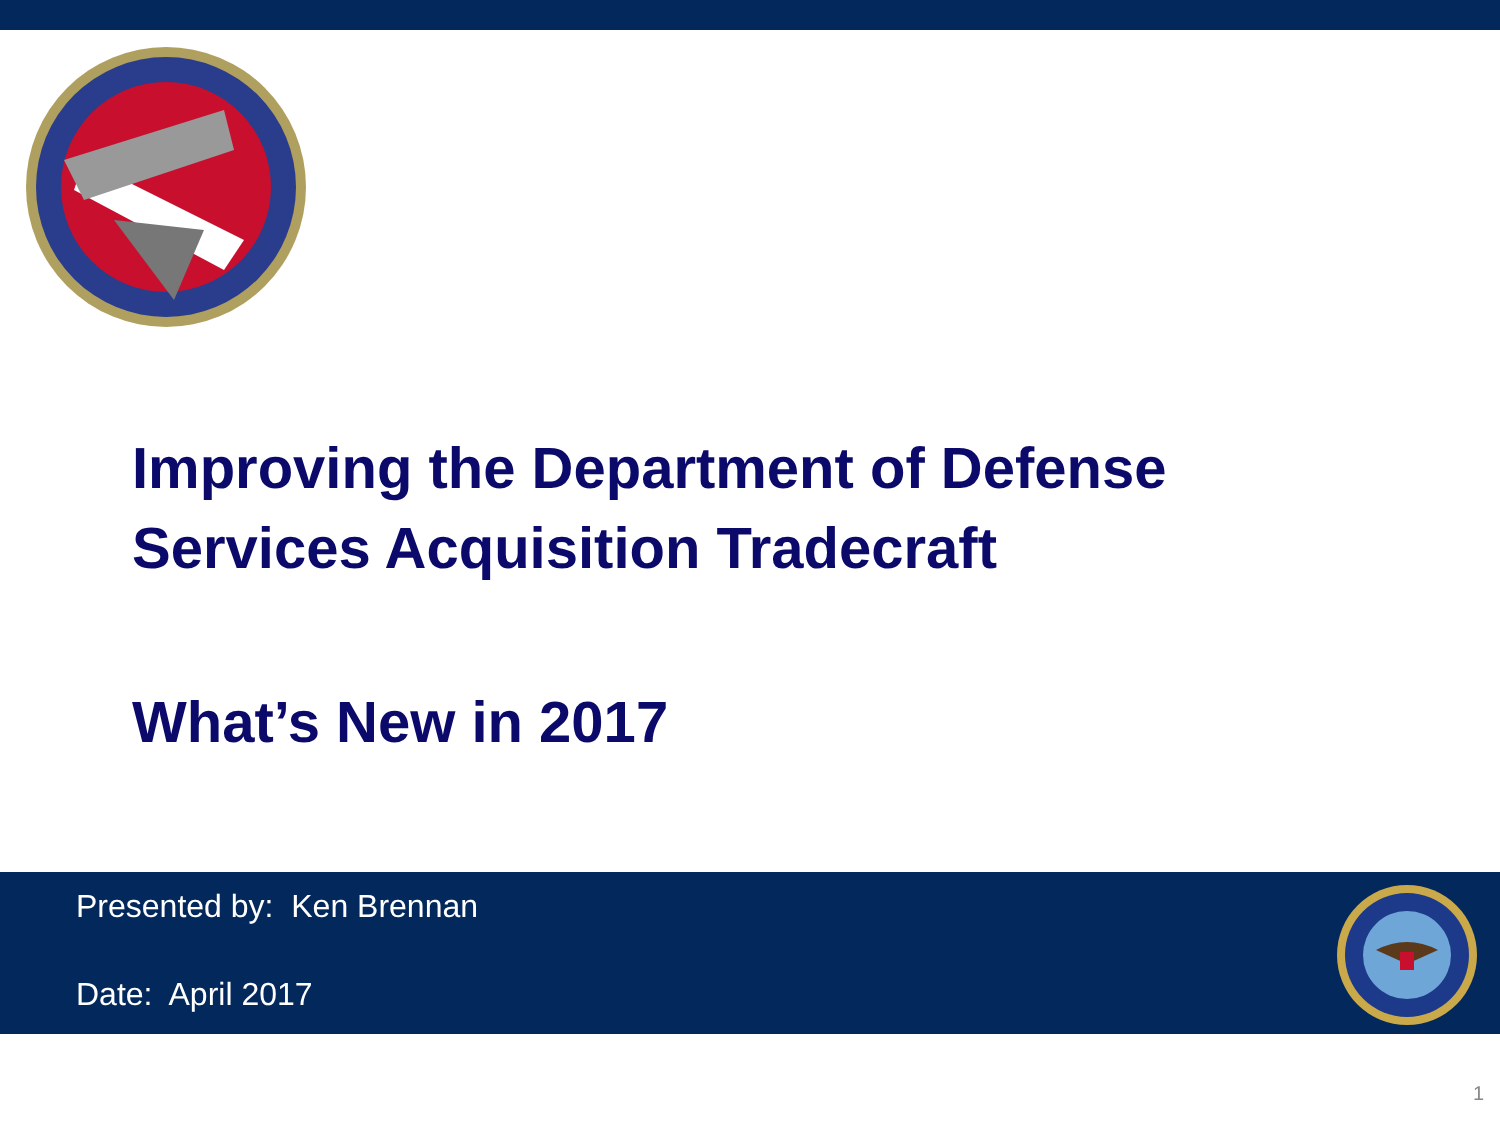Improving the Department of Defense
Services Acquisition Tradecraft
What’s New in 2017
Presented by: Ken Brennan
Date: April 2017
1